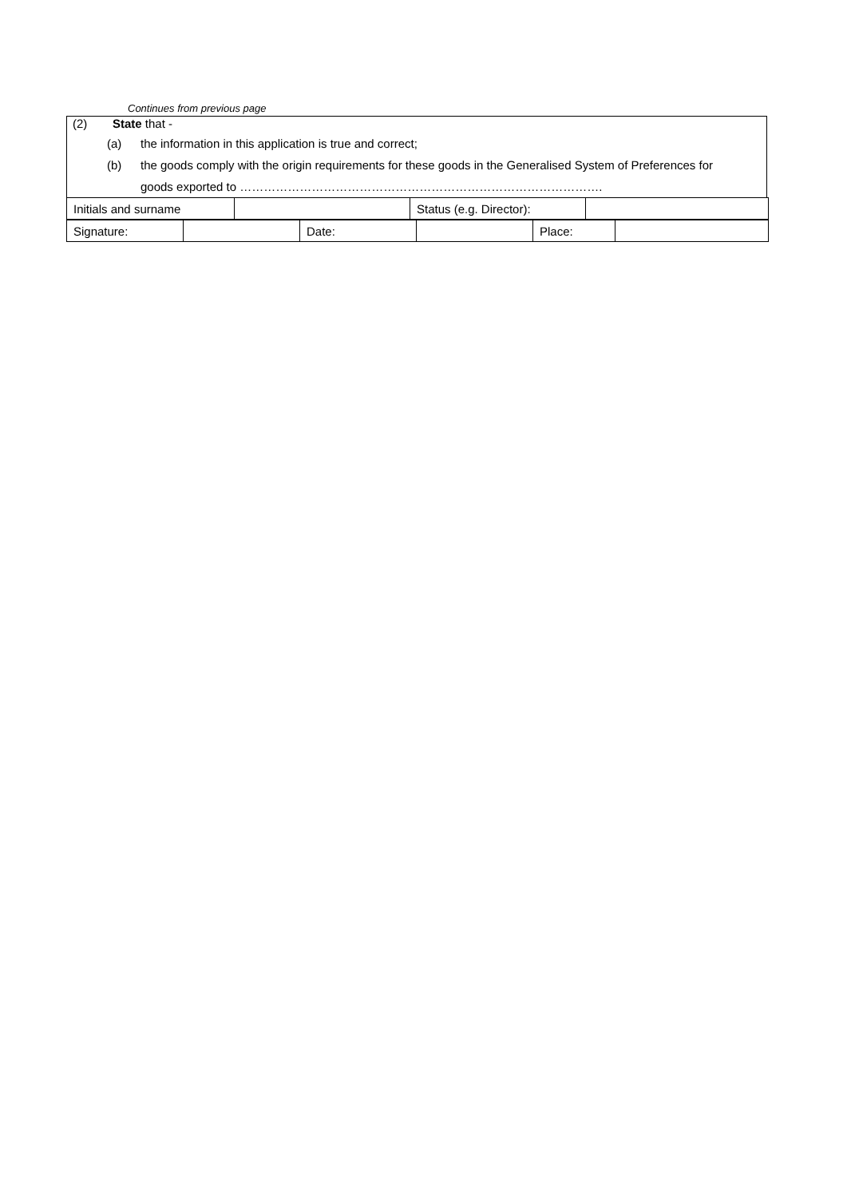Continues from previous page
(2) State that -
(a) the information in this application is true and correct;
(b) the goods comply with the origin requirements for these goods in the Generalised System of Preferences for
goods exported to ……………………………………………………………………………….
| Initials and surname | | Status (e.g. Director): | |
| Signature: | | Date: | | Place: | |